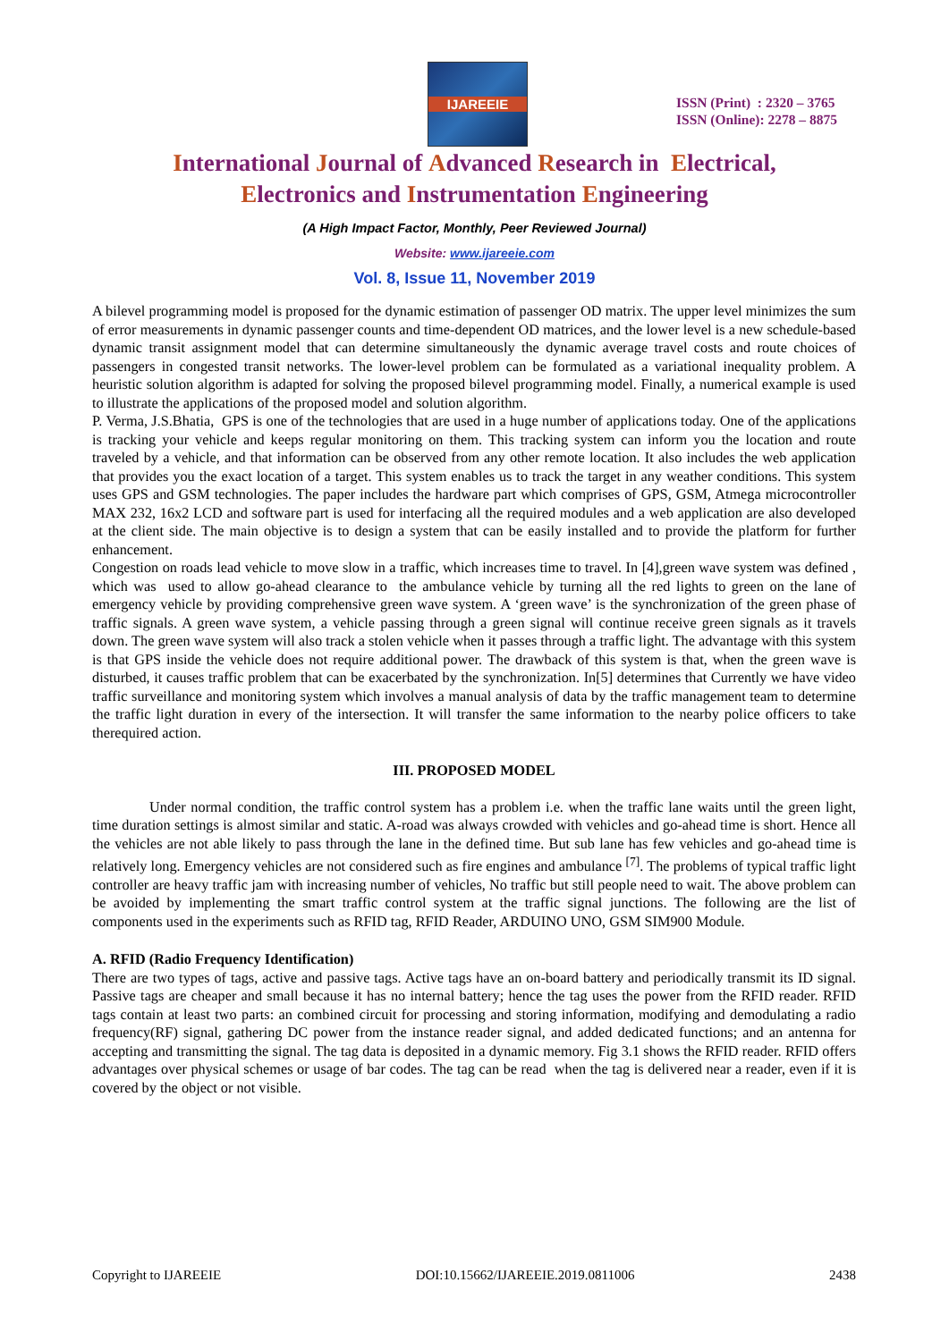IJAREEIE
ISSN (Print) : 2320 – 3765
ISSN (Online): 2278 – 8875
International Journal of Advanced Research in Electrical,
Electronics and Instrumentation Engineering
(A High Impact Factor, Monthly, Peer Reviewed Journal)
Website: www.ijareeie.com
Vol. 8, Issue 11, November 2019
A bilevel programming model is proposed for the dynamic estimation of passenger OD matrix. The upper level minimizes the sum of error measurements in dynamic passenger counts and time-dependent OD matrices, and the lower level is a new schedule-based dynamic transit assignment model that can determine simultaneously the dynamic average travel costs and route choices of passengers in congested transit networks. The lower-level problem can be formulated as a variational inequality problem. A heuristic solution algorithm is adapted for solving the proposed bilevel programming model. Finally, a numerical example is used to illustrate the applications of the proposed model and solution algorithm.
P. Verma, J.S.Bhatia, GPS is one of the technologies that are used in a huge number of applications today. One of the applications is tracking your vehicle and keeps regular monitoring on them. This tracking system can inform you the location and route traveled by a vehicle, and that information can be observed from any other remote location. It also includes the web application that provides you the exact location of a target. This system enables us to track the target in any weather conditions. This system uses GPS and GSM technologies. The paper includes the hardware part which comprises of GPS, GSM, Atmega microcontroller MAX 232, 16x2 LCD and software part is used for interfacing all the required modules and a web application are also developed at the client side. The main objective is to design a system that can be easily installed and to provide the platform for further enhancement.
Congestion on roads lead vehicle to move slow in a traffic, which increases time to travel. In [4],green wave system was defined , which was used to allow go-ahead clearance to the ambulance vehicle by turning all the red lights to green on the lane of emergency vehicle by providing comprehensive green wave system. A ‘green wave’ is the synchronization of the green phase of traffic signals. A green wave system, a vehicle passing through a green signal will continue receive green signals as it travels down. The green wave system will also track a stolen vehicle when it passes through a traffic light. The advantage with this system is that GPS inside the vehicle does not require additional power. The drawback of this system is that, when the green wave is disturbed, it causes traffic problem that can be exacerbated by the synchronization. In[5] determines that Currently we have video traffic surveillance and monitoring system which involves a manual analysis of data by the traffic management team to determine the traffic light duration in every of the intersection. It will transfer the same information to the nearby police officers to take therequired action.
III. PROPOSED MODEL
Under normal condition, the traffic control system has a problem i.e. when the traffic lane waits until the green light, time duration settings is almost similar and static. A-road was always crowded with vehicles and go-ahead time is short. Hence all the vehicles are not able likely to pass through the lane in the defined time. But sub lane has few vehicles and go-ahead time is relatively long. Emergency vehicles are not considered such as fire engines and ambulance <sup>[7]</sup>. The problems of typical traffic light controller are heavy traffic jam with increasing number of vehicles, No traffic but still people need to wait. The above problem can be avoided by implementing the smart traffic control system at the traffic signal junctions. The following are the list of components used in the experiments such as RFID tag, RFID Reader, ARDUINO UNO, GSM SIM900 Module.
A. RFID (Radio Frequency Identification)
There are two types of tags, active and passive tags. Active tags have an on-board battery and periodically transmit its ID signal. Passive tags are cheaper and small because it has no internal battery; hence the tag uses the power from the RFID reader. RFID tags contain at least two parts: an combined circuit for processing and storing information, modifying and demodulating a radio frequency(RF) signal, gathering DC power from the instance reader signal, and added dedicated functions; and an antenna for accepting and transmitting the signal. The tag data is deposited in a dynamic memory. Fig 3.1 shows the RFID reader. RFID offers advantages over physical schemes or usage of bar codes. The tag can be read when the tag is delivered near a reader, even if it is covered by the object or not visible.
Copyright to IJAREEIE DOI:10.15662/IJAREEIE.2019.0811006 2438